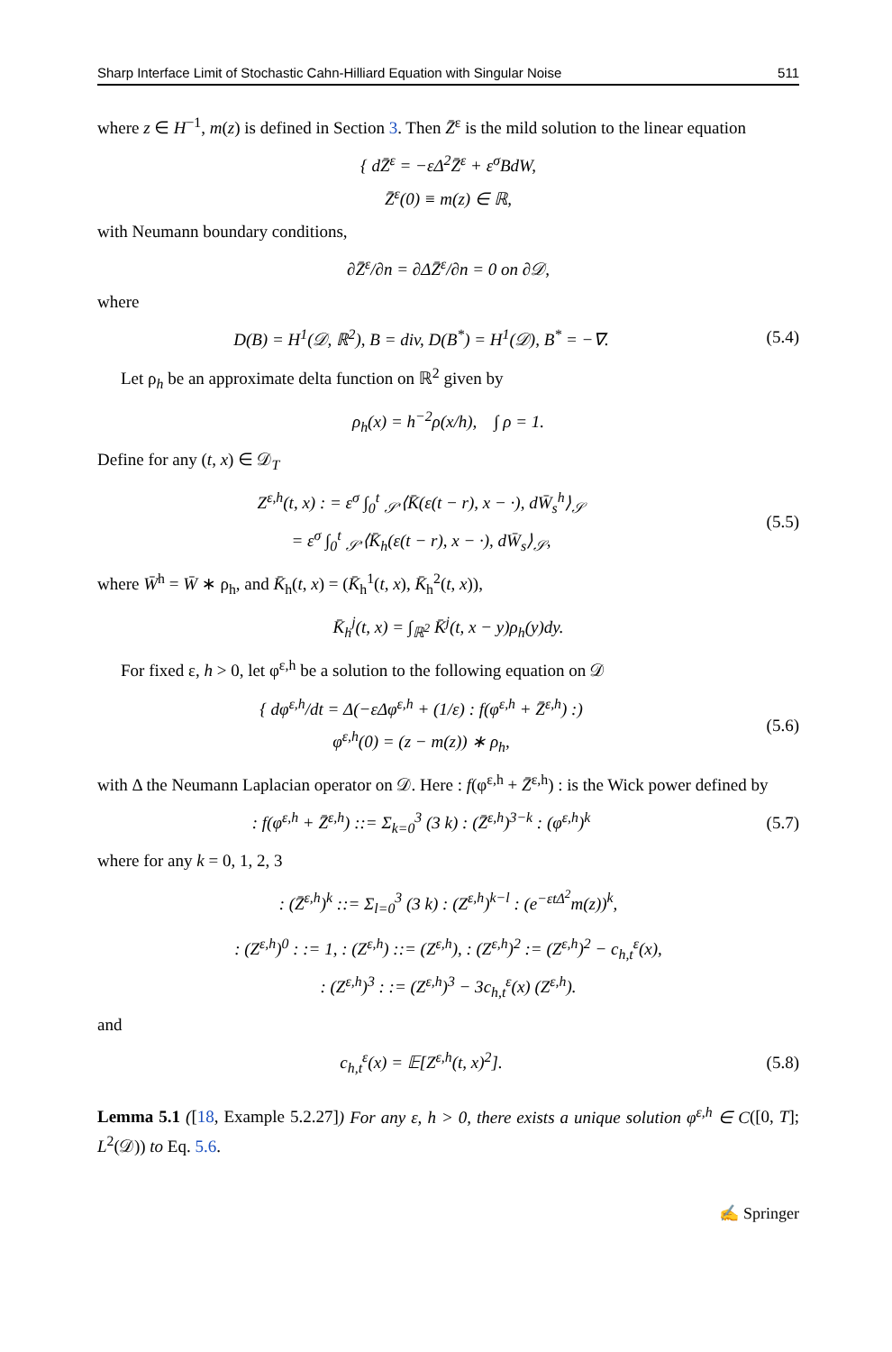Sharp Interface Limit of Stochastic Cahn-Hilliard Equation with Singular Noise 511
where z ∈ H<sup>−1</sup>, m(z) is defined in Section 3. Then Z̄<sup>ε</sup> is the mild solution to the linear equation
{ dZ̄<sup>ε</sup> = −εΔ<sup>2</sup>Z̄<sup>ε</sup> + ε<sup>σ</sup>BdW,
Z̄<sup>ε</sup>(0) ≡ m(z) ∈ ℝ,
with Neumann boundary conditions,
∂Z̄<sup>ε</sup>/∂n = ∂ΔZ̄<sup>ε</sup>/∂n = 0 on ∂𝒟,
where
D(B) = H<sup>1</sup>(𝒟, ℝ<sup>2</sup>), B = div, D(B<sup>*</sup>) = H<sup>1</sup>(𝒟), B<sup>*</sup> = −∇.
(5.4)
Let ρ<sub>h</sub> be an approximate delta function on ℝ<sup>2</sup> given by
ρ<sub>h</sub>(x) = h<sup>−2</sup>ρ(x/h), ∫ ρ = 1.
Define for any (t, x) ∈ 𝒟<sub>T</sub>
Z<sup>ε,h</sup>(t, x) : = ε<sup>σ</sup> ∫<sub>0</sub><sup>t</sup> <sub>𝒮′</sub>⟨K̄(ε(t − r), x − ·), dW̄<sub>s</sub><sup>h</sup>⟩<sub>𝒮</sub>
= ε<sup>σ</sup> ∫<sub>0</sub><sup>t</sup> <sub>𝒮′</sub>⟨K̄<sub>h</sub>(ε(t − r), x − ·), dW̄<sub>s</sub>⟩<sub>𝒮</sub>,
(5.5)
where W̄<sup>h</sup> = W̄ ∗ ρ<sub>h</sub>, and K̄<sub>h</sub>(t, x) = (K̄<sub>h</sub><sup>1</sup>(t, x), K̄<sub>h</sub><sup>2</sup>(t, x)),
K̄<sub>h</sub><sup>j</sup>(t, x) = ∫<sub>ℝ<sup>2</sup></sub> K̄<sup>j</sup>(t, x − y)ρ<sub>h</sub>(y)dy.
For fixed ε, h > 0, let φ<sup>ε,h</sup> be a solution to the following equation on 𝒟
{ dφ<sup>ε,h</sup>/dt = Δ(−εΔφ<sup>ε,h</sup> + (1/ε) : f(φ<sup>ε,h</sup> + Z̄<sup>ε,h</sup>) :)
φ<sup>ε,h</sup>(0) = (z − m(z)) ∗ ρ<sub>h</sub>,
(5.6)
with Δ the Neumann Laplacian operator on 𝒟. Here : f(φ<sup>ε,h</sup> + Z̄<sup>ε,h</sup>) : is the Wick power defined by
: f(φ<sup>ε,h</sup> + Z̄<sup>ε,h</sup>) ::= Σ<sub>k=0</sub><sup>3</sup> (3 k) : (Z̄<sup>ε,h</sup>)<sup>3−k</sup> : (φ<sup>ε,h</sup>)<sup>k</sup>
(5.7)
where for any k = 0, 1, 2, 3
: (Z̄<sup>ε,h</sup>)<sup>k</sup> ::= Σ<sub>l=0</sub><sup>3</sup> (3 k) : (Z<sup>ε,h</sup>)<sup>k−l</sup> : (e<sup>−εtΔ<sup>2</sup></sup>m(z))<sup>k</sup>,
: (Z<sup>ε,h</sup>)<sup>0</sup> : := 1, : (Z<sup>ε,h</sup>) ::= (Z<sup>ε,h</sup>), : (Z<sup>ε,h</sup>)<sup>2</sup> := (Z<sup>ε,h</sup>)<sup>2</sup> − c<sub>h,t</sub><sup>ε</sup>(x),
: (Z<sup>ε,h</sup>)<sup>3</sup> : := (Z<sup>ε,h</sup>)<sup>3</sup> − 3c<sub>h,t</sub><sup>ε</sup>(x) (Z<sup>ε,h</sup>).
and
c<sub>h,t</sub><sup>ε</sup>(x) = 𝔼[Z<sup>ε,h</sup>(t, x)<sup>2</sup>].
(5.8)
Lemma 5.1 ([18, Example 5.2.27]) For any ε, h > 0, there exists a unique solution φ<sup>ε,h</sup> ∈ C([0, T]; L<sup>2</sup>(𝒟)) to Eq. 5.6.
✍ Springer